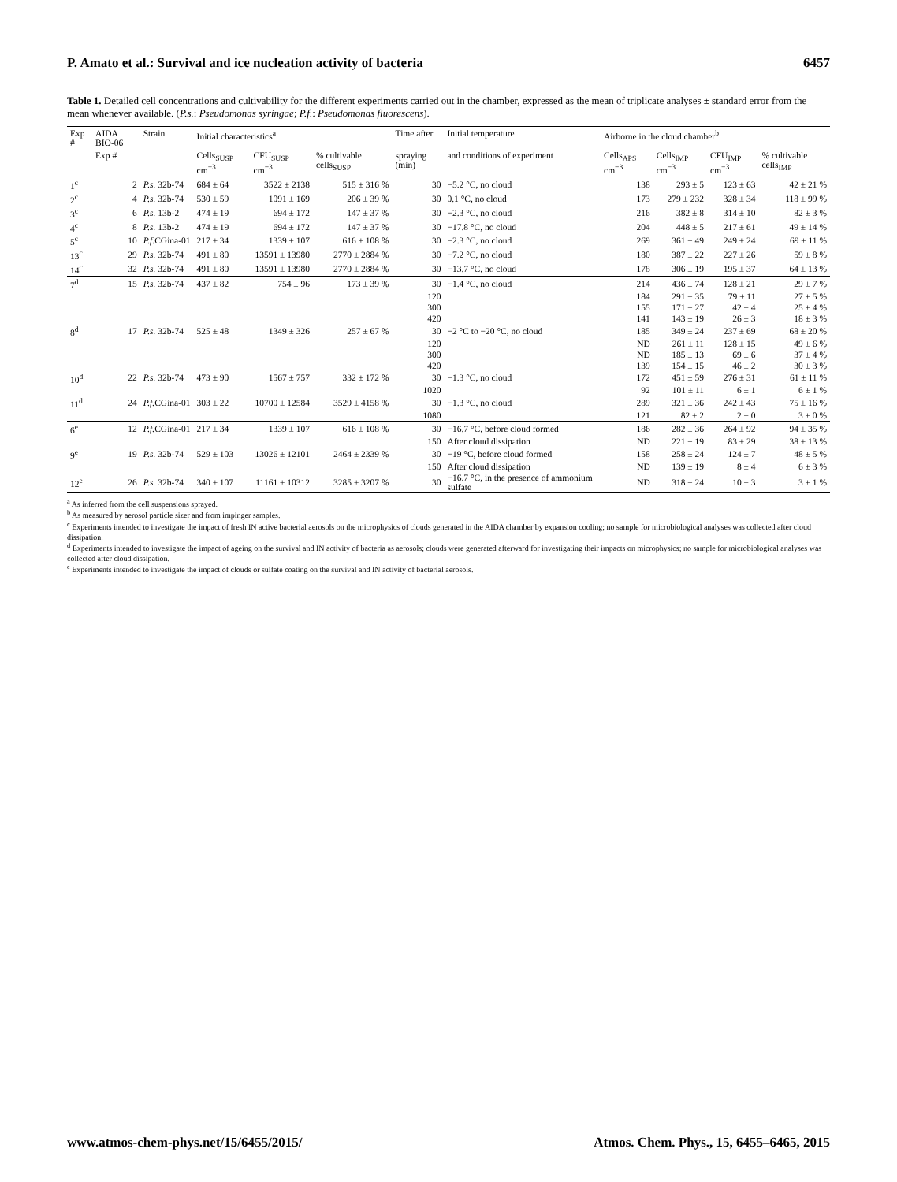P. Amato et al.: Survival and ice nucleation activity of bacteria 6457
Table 1. Detailed cell concentrations and cultivability for the different experiments carried out in the chamber, expressed as the mean of triplicate analyses ± standard error from the mean whenever available. (P.s.: Pseudomonas syringae; P.f.: Pseudomonas fluorescens).
| Exp # | AIDA BIO-06 | Strain | Initial characteristics<sup>a</sup> | | | Time after | Initial temperature | Airborne in the cloud chamber<sup>b</sup> | | | |
| --- | --- | --- | --- | --- | --- | --- | --- | --- | --- | --- | --- |
| | Exp # | | Cells<sub>SUSP</sub> cm<sup>−3</sup> | CFU<sub>SUSP</sub> cm<sup>−3</sup> | % cultivable cells<sub>SUSP</sub> | spraying (min) | and conditions of experiment | Cells<sub>APS</sub> cm<sup>−3</sup> | Cells<sub>IMP</sub> cm<sup>−3</sup> | CFU<sub>IMP</sub> cm<sup>−3</sup> | % cultivable cells<sub>IMP</sub> |
| 1<sup>c</sup> | 2 | P.s. 32b-74 | 684 ± 64 | 3522 ± 2138 | 515 ± 316 % | 30 | −5.2 °C, no cloud | 138 | 293 ± 5 | 123 ± 63 | 42 ± 21 % |
| 2<sup>c</sup> | 4 | P.s. 32b-74 | 530 ± 59 | 1091 ± 169 | 206 ± 39 % | 30 | 0.1 °C, no cloud | 173 | 279 ± 232 | 328 ± 34 | 118 ± 99 % |
| 3<sup>c</sup> | 6 | P.s. 13b-2 | 474 ± 19 | 694 ± 172 | 147 ± 37 % | 30 | −2.3 °C, no cloud | 216 | 382 ± 8 | 314 ± 10 | 82 ± 3 % |
| 4<sup>c</sup> | 8 | P.s. 13b-2 | 474 ± 19 | 694 ± 172 | 147 ± 37 % | 30 | −17.8 °C, no cloud | 204 | 448 ± 5 | 217 ± 61 | 49 ± 14 % |
| 5<sup>c</sup> | 10 | P.f. CGina-01 | 217 ± 34 | 1339 ± 107 | 616 ± 108 % | 30 | −2.3 °C, no cloud | 269 | 361 ± 49 | 249 ± 24 | 69 ± 11 % |
| 13<sup>c</sup> | 29 | P.s. 32b-74 | 491 ± 80 | 13591 ± 13980 | 2770 ± 2884 % | 30 | −7.2 °C, no cloud | 180 | 387 ± 22 | 227 ± 26 | 59 ± 8 % |
| 14<sup>c</sup> | 32 | P.s. 32b-74 | 491 ± 80 | 13591 ± 13980 | 2770 ± 2884 % | 30 | −13.7 °C, no cloud | 178 | 306 ± 19 | 195 ± 37 | 64 ± 13 % |
| 7<sup>d</sup> | 15 | P.s. 32b-74 | 437 ± 82 | 754 ± 96 | 173 ± 39 % | 30 | −1.4 °C, no cloud | 214 | 436 ± 74 | 128 ± 21 | 29 ± 7 % |
| | | | | | | 120 | | 184 | 291 ± 35 | 79 ± 11 | 27 ± 5 % |
| | | | | | | 300 | | 155 | 171 ± 27 | 42 ± 4 | 25 ± 4 % |
| | | | | | | 420 | | 141 | 143 ± 19 | 26 ± 3 | 18 ± 3 % |
| 8<sup>d</sup> | 17 | P.s. 32b-74 | 525 ± 48 | 1349 ± 326 | 257 ± 67 % | 30 | −2 °C to −20 °C, no cloud | 185 | 349 ± 24 | 237 ± 69 | 68 ± 20 % |
| | | | | | | 120 | | ND | 261 ± 11 | 128 ± 15 | 49 ± 6 % |
| | | | | | | 300 | | ND | 185 ± 13 | 69 ± 6 | 37 ± 4 % |
| | | | | | | 420 | | 139 | 154 ± 15 | 46 ± 2 | 30 ± 3 % |
| 10<sup>d</sup> | 22 | P.s. 32b-74 | 473 ± 90 | 1567 ± 757 | 332 ± 172 % | 30 | −1.3 °C, no cloud | 172 | 451 ± 59 | 276 ± 31 | 61 ± 11 % |
| | | | | | | 1020 | | 92 | 101 ± 11 | 6 ± 1 | 6 ± 1 % |
| 11<sup>d</sup> | 24 | P.f. CGina-01 | 303 ± 22 | 10700 ± 12584 | 3529 ± 4158 % | 30 | −1.3 °C, no cloud | 289 | 321 ± 36 | 242 ± 43 | 75 ± 16 % |
| | | | | | | 1080 | | 121 | 82 ± 2 | 2 ± 0 | 3 ± 0 % |
| 6<sup>e</sup> | 12 | P.f. CGina-01 | 217 ± 34 | 1339 ± 107 | 616 ± 108 % | 30 | −16.7 °C, before cloud formed | 186 | 282 ± 36 | 264 ± 92 | 94 ± 35 % |
| | | | | | | 150 | After cloud dissipation | ND | 221 ± 19 | 83 ± 29 | 38 ± 13 % |
| 9<sup>e</sup> | 19 | P.s. 32b-74 | 529 ± 103 | 13026 ± 12101 | 2464 ± 2339 % | 30 | −19 °C, before cloud formed | 158 | 258 ± 24 | 124 ± 7 | 48 ± 5 % |
| | | | | | | 150 | After cloud dissipation | ND | 139 ± 19 | 8 ± 4 | 6 ± 3 % |
| 12<sup>e</sup> | 26 | P.s. 32b-74 | 340 ± 107 | 11161 ± 10312 | 3285 ± 3207 % | 30 | −16.7 °C, in the presence of ammonium sulfate | ND | 318 ± 24 | 10 ± 3 | 3 ± 1 % |
<sup>a</sup> As inferred from the cell suspensions sprayed.
<sup>b</sup> As measured by aerosol particle sizer and from impinger samples.
<sup>c</sup> Experiments intended to investigate the impact of fresh IN active bacterial aerosols on the microphysics of clouds generated in the AIDA chamber by expansion cooling; no sample for microbiological analyses was collected after cloud dissipation.
<sup>d</sup> Experiments intended to investigate the impact of ageing on the survival and IN activity of bacteria as aerosols; clouds were generated afterward for investigating their impacts on microphysics; no sample for microbiological analyses was collected after cloud dissipation.
<sup>e</sup> Experiments intended to investigate the impact of clouds or sulfate coating on the survival and IN activity of bacterial aerosols.
www.atmos-chem-phys.net/15/6455/2015/ Atmos. Chem. Phys., 15, 6455–6465, 2015